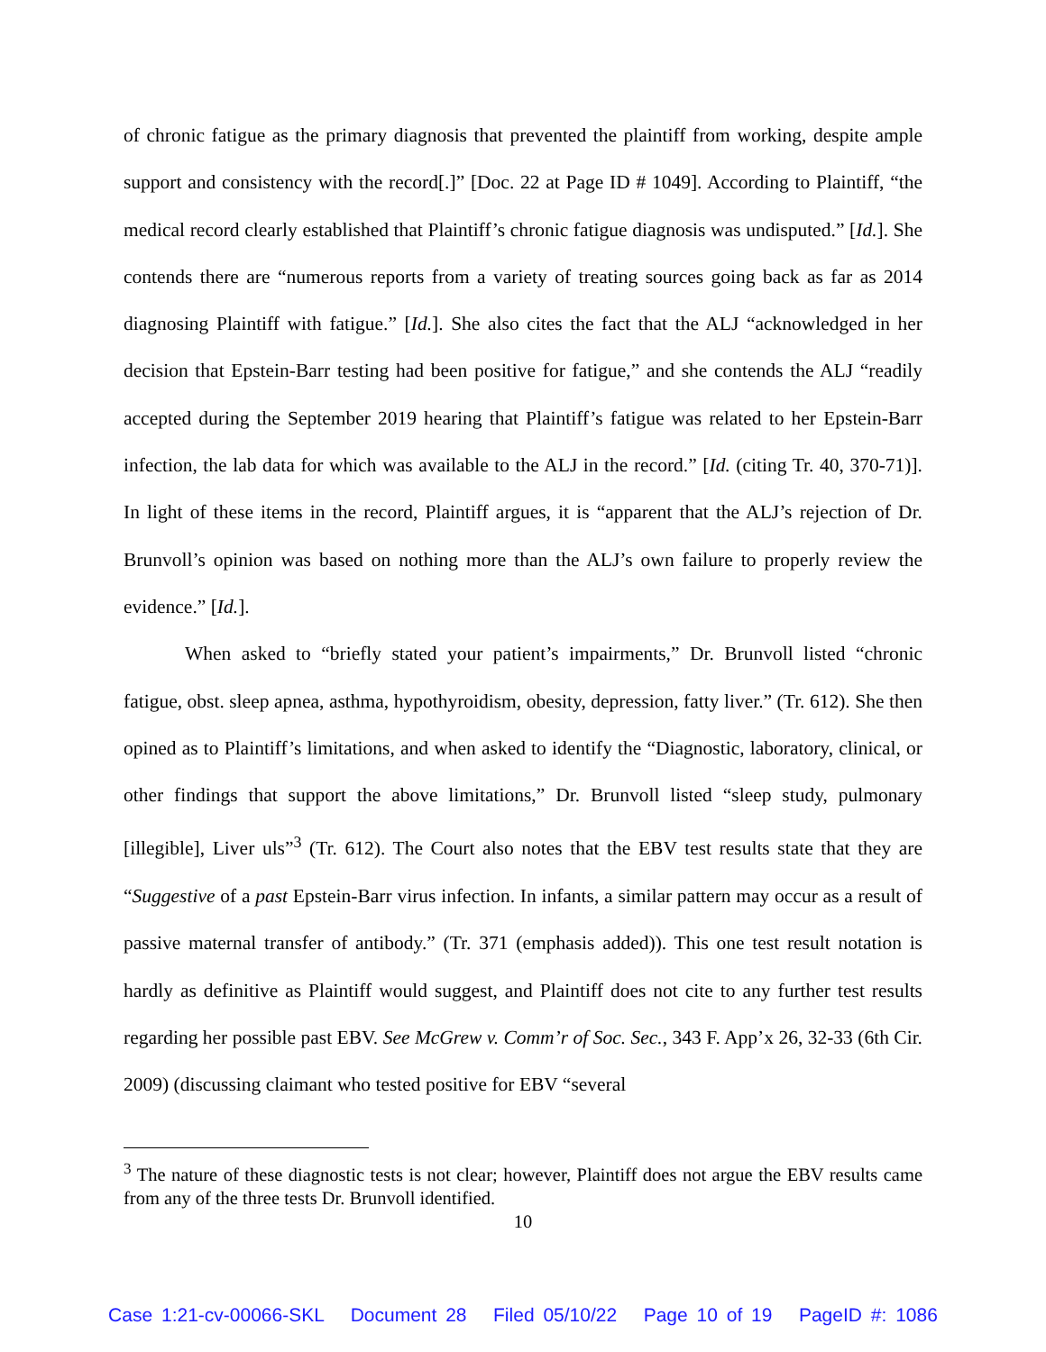of chronic fatigue as the primary diagnosis that prevented the plaintiff from working, despite ample support and consistency with the record[.]” [Doc. 22 at Page ID # 1049]. According to Plaintiff, “the medical record clearly established that Plaintiff’s chronic fatigue diagnosis was undisputed.” [Id.]. She contends there are “numerous reports from a variety of treating sources going back as far as 2014 diagnosing Plaintiff with fatigue.” [Id.]. She also cites the fact that the ALJ “acknowledged in her decision that Epstein-Barr testing had been positive for fatigue,” and she contends the ALJ “readily accepted during the September 2019 hearing that Plaintiff’s fatigue was related to her Epstein-Barr infection, the lab data for which was available to the ALJ in the record.” [Id. (citing Tr. 40, 370-71)]. In light of these items in the record, Plaintiff argues, it is “apparent that the ALJ’s rejection of Dr. Brunvoll’s opinion was based on nothing more than the ALJ’s own failure to properly review the evidence.” [Id.].
When asked to “briefly stated your patient’s impairments,” Dr. Brunvoll listed “chronic fatigue, obst. sleep apnea, asthma, hypothyroidism, obesity, depression, fatty liver.” (Tr. 612). She then opined as to Plaintiff’s limitations, and when asked to identify the “Diagnostic, laboratory, clinical, or other findings that support the above limitations,” Dr. Brunvoll listed “sleep study, pulmonary [illegible], Liver uls”<sup>3</sup> (Tr. 612). The Court also notes that the EBV test results state that they are “Suggestive of a past Epstein-Barr virus infection. In infants, a similar pattern may occur as a result of passive maternal transfer of antibody.” (Tr. 371 (emphasis added)). This one test result notation is hardly as definitive as Plaintiff would suggest, and Plaintiff does not cite to any further test results regarding her possible past EBV. See McGrew v. Comm’r of Soc. Sec., 343 F. App’x 26, 32-33 (6th Cir. 2009) (discussing claimant who tested positive for EBV “several
<sup>3</sup> The nature of these diagnostic tests is not clear; however, Plaintiff does not argue the EBV results came from any of the three tests Dr. Brunvoll identified.
10
Case 1:21-cv-00066-SKL Document 28 Filed 05/10/22 Page 10 of 19 PageID #: 1086